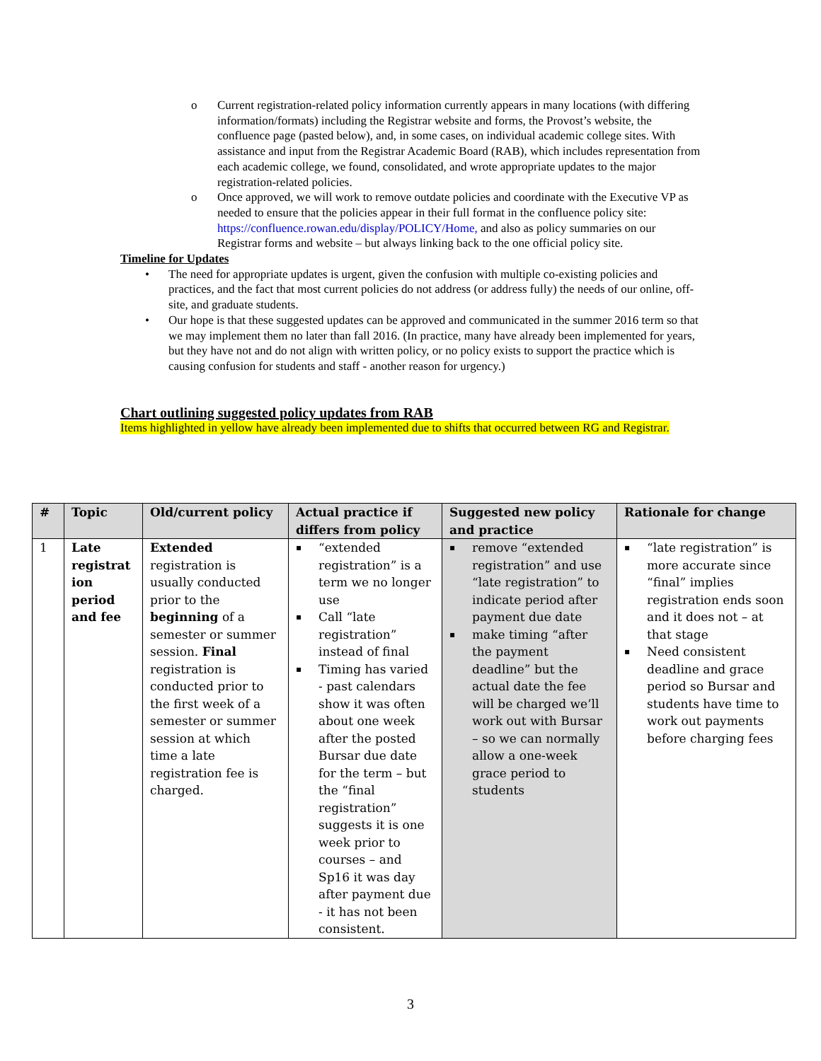o Current registration-related policy information currently appears in many locations (with differing information/formats) including the Registrar website and forms, the Provost’s website, the confluence page (pasted below), and, in some cases, on individual academic college sites. With assistance and input from the Registrar Academic Board (RAB), which includes representation from each academic college, we found, consolidated, and wrote appropriate updates to the major registration-related policies.
o Once approved, we will work to remove outdate policies and coordinate with the Executive VP as needed to ensure that the policies appear in their full format in the confluence policy site: https://confluence.rowan.edu/display/POLICY/Home, and also as policy summaries on our Registrar forms and website – but always linking back to the one official policy site.
Timeline for Updates
• The need for appropriate updates is urgent, given the confusion with multiple co-existing policies and practices, and the fact that most current policies do not address (or address fully) the needs of our online, off-site, and graduate students.
• Our hope is that these suggested updates can be approved and communicated in the summer 2016 term so that we may implement them no later than fall 2016. (In practice, many have already been implemented for years, but they have not and do not align with written policy, or no policy exists to support the practice which is causing confusion for students and staff - another reason for urgency.)
Chart outlining suggested policy updates from RAB
Items highlighted in yellow have already been implemented due to shifts that occurred between RG and Registrar.
| # | Topic | Old/current policy | Actual practice if differs from policy | Suggested new policy and practice | Rationale for change |
| --- | --- | --- | --- | --- | --- |
| 1 | Late registrat ion period and fee | Extended registration is usually conducted prior to the beginning of a semester or summer session. Final registration is conducted prior to the first week of a semester or summer session at which time a late registration fee is charged. | ▪ “extended registration” is a term we no longer use ▪ Call “late registration” instead of final ▪ Timing has varied - past calendars show it was often about one week after the posted Bursar due date for the term – but the “final registration” suggests it is one week prior to courses – and Sp16 it was day after payment due - it has not been consistent. | ▪ remove “extended registration” and use “late registration” to indicate period after payment due date ▪ make timing “after the payment deadline” but the actual date the fee will be charged we’ll work out with Bursar – so we can normally allow a one-week grace period to students | ▪ “late registration” is more accurate since “final” implies registration ends soon and it does not – at that stage ▪ Need consistent deadline and grace period so Bursar and students have time to work out payments before charging fees |
3